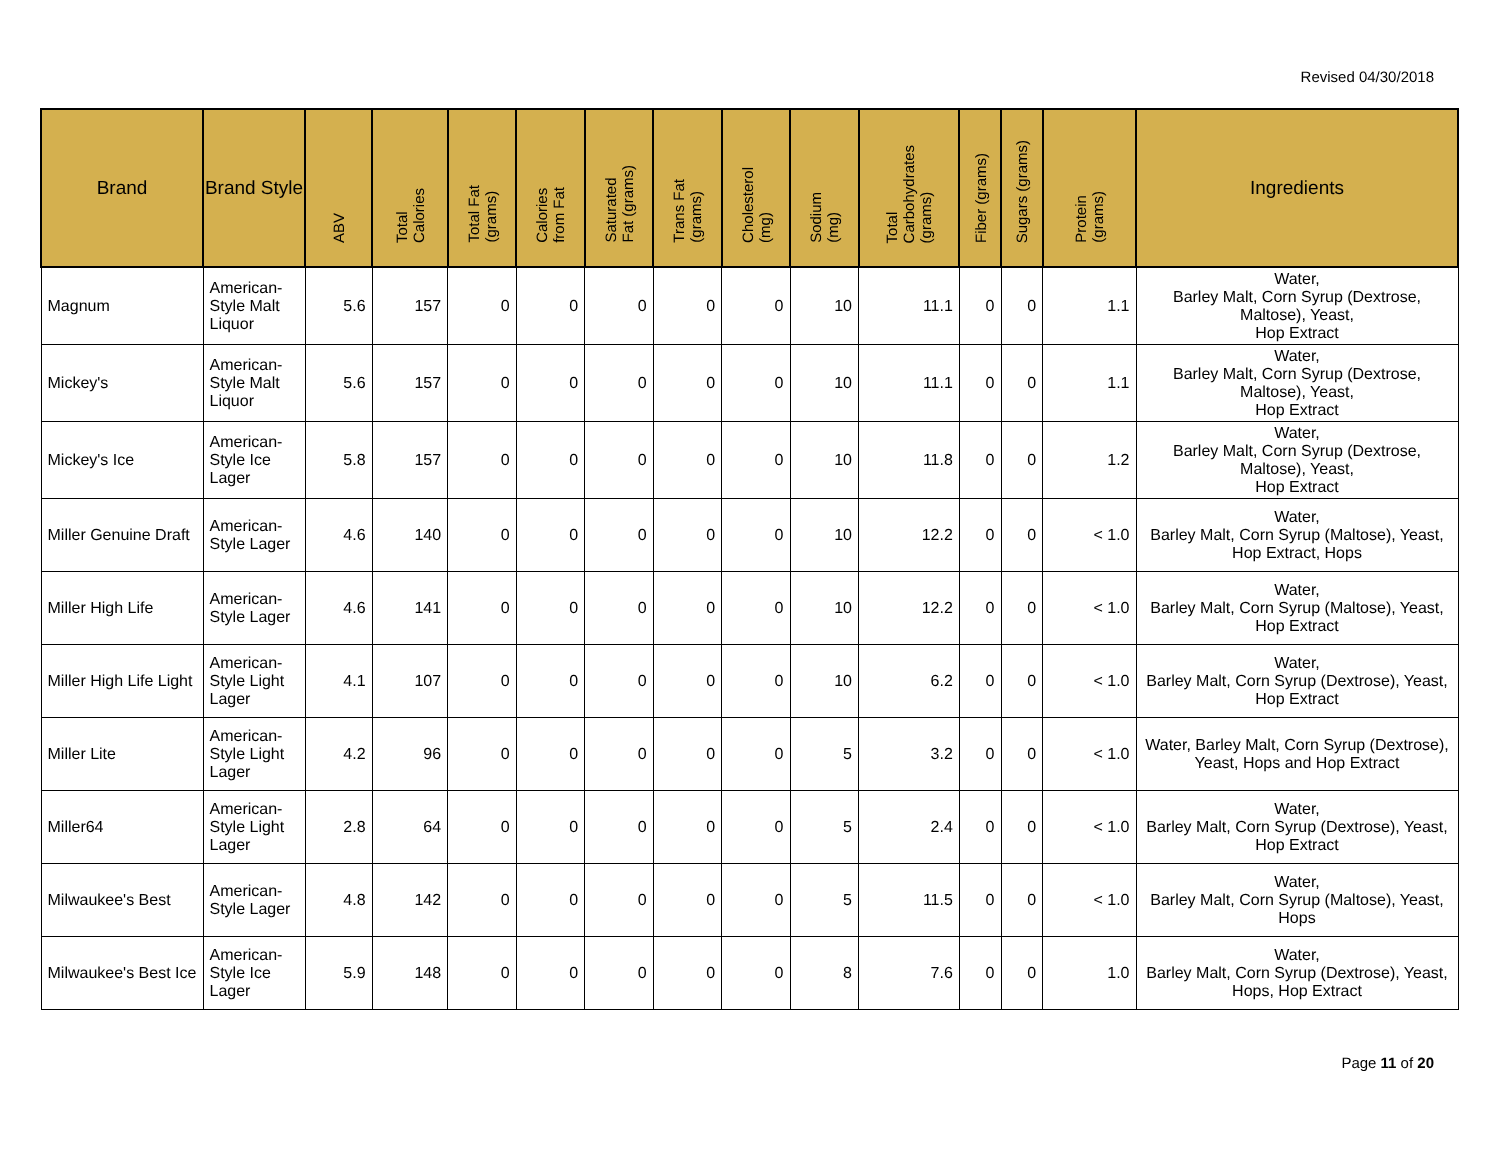Revised 04/30/2018
| Brand | Brand Style | ABV | Total Calories | Total Fat (grams) | Calories from Fat | Saturated Fat (grams) | Trans Fat (grams) | Cholesterol (mg) | Sodium (mg) | Total Carbohydrates (grams) | Fiber (grams) | Sugars (grams) | Protein (grams) | Ingredients |
| --- | --- | --- | --- | --- | --- | --- | --- | --- | --- | --- | --- | --- | --- | --- |
| Magnum | American-Style Malt Liquor | 5.6 | 157 | 0 | 0 | 0 | 0 | 0 | 10 | 11.1 | 0 | 0 | 1.1 | Water, Barley Malt, Corn Syrup (Dextrose, Maltose), Yeast, Hop Extract |
| Mickey's | American-Style Malt Liquor | 5.6 | 157 | 0 | 0 | 0 | 0 | 0 | 10 | 11.1 | 0 | 0 | 1.1 | Water, Barley Malt, Corn Syrup (Dextrose, Maltose), Yeast, Hop Extract |
| Mickey's Ice | American-Style Ice Lager | 5.8 | 157 | 0 | 0 | 0 | 0 | 0 | 10 | 11.8 | 0 | 0 | 1.2 | Water, Barley Malt, Corn Syrup (Dextrose, Maltose), Yeast, Hop Extract |
| Miller Genuine Draft | American-Style Lager | 4.6 | 140 | 0 | 0 | 0 | 0 | 0 | 10 | 12.2 | 0 | 0 | < 1.0 | Water, Barley Malt, Corn Syrup (Maltose), Yeast, Hop Extract, Hops |
| Miller High Life | American-Style Lager | 4.6 | 141 | 0 | 0 | 0 | 0 | 0 | 10 | 12.2 | 0 | 0 | < 1.0 | Water, Barley Malt, Corn Syrup (Maltose), Yeast, Hop Extract |
| Miller High Life Light | American-Style Light Lager | 4.1 | 107 | 0 | 0 | 0 | 0 | 0 | 10 | 6.2 | 0 | 0 | < 1.0 | Water, Barley Malt, Corn Syrup (Dextrose), Yeast, Hop Extract |
| Miller Lite | American-Style Light Lager | 4.2 | 96 | 0 | 0 | 0 | 0 | 0 | 5 | 3.2 | 0 | 0 | < 1.0 | Water, Barley Malt, Corn Syrup (Dextrose), Yeast, Hops and Hop Extract |
| Miller64 | American-Style Light Lager | 2.8 | 64 | 0 | 0 | 0 | 0 | 0 | 5 | 2.4 | 0 | 0 | < 1.0 | Water, Barley Malt, Corn Syrup (Dextrose), Yeast, Hop Extract |
| Milwaukee's Best | American-Style Lager | 4.8 | 142 | 0 | 0 | 0 | 0 | 0 | 5 | 11.5 | 0 | 0 | < 1.0 | Water, Barley Malt, Corn Syrup (Maltose), Yeast, Hops |
| Milwaukee's Best Ice | American-Style Ice Lager | 5.9 | 148 | 0 | 0 | 0 | 0 | 0 | 8 | 7.6 | 0 | 0 | 1.0 | Water, Barley Malt, Corn Syrup (Dextrose), Yeast, Hops, Hop Extract |
Page 11 of 20